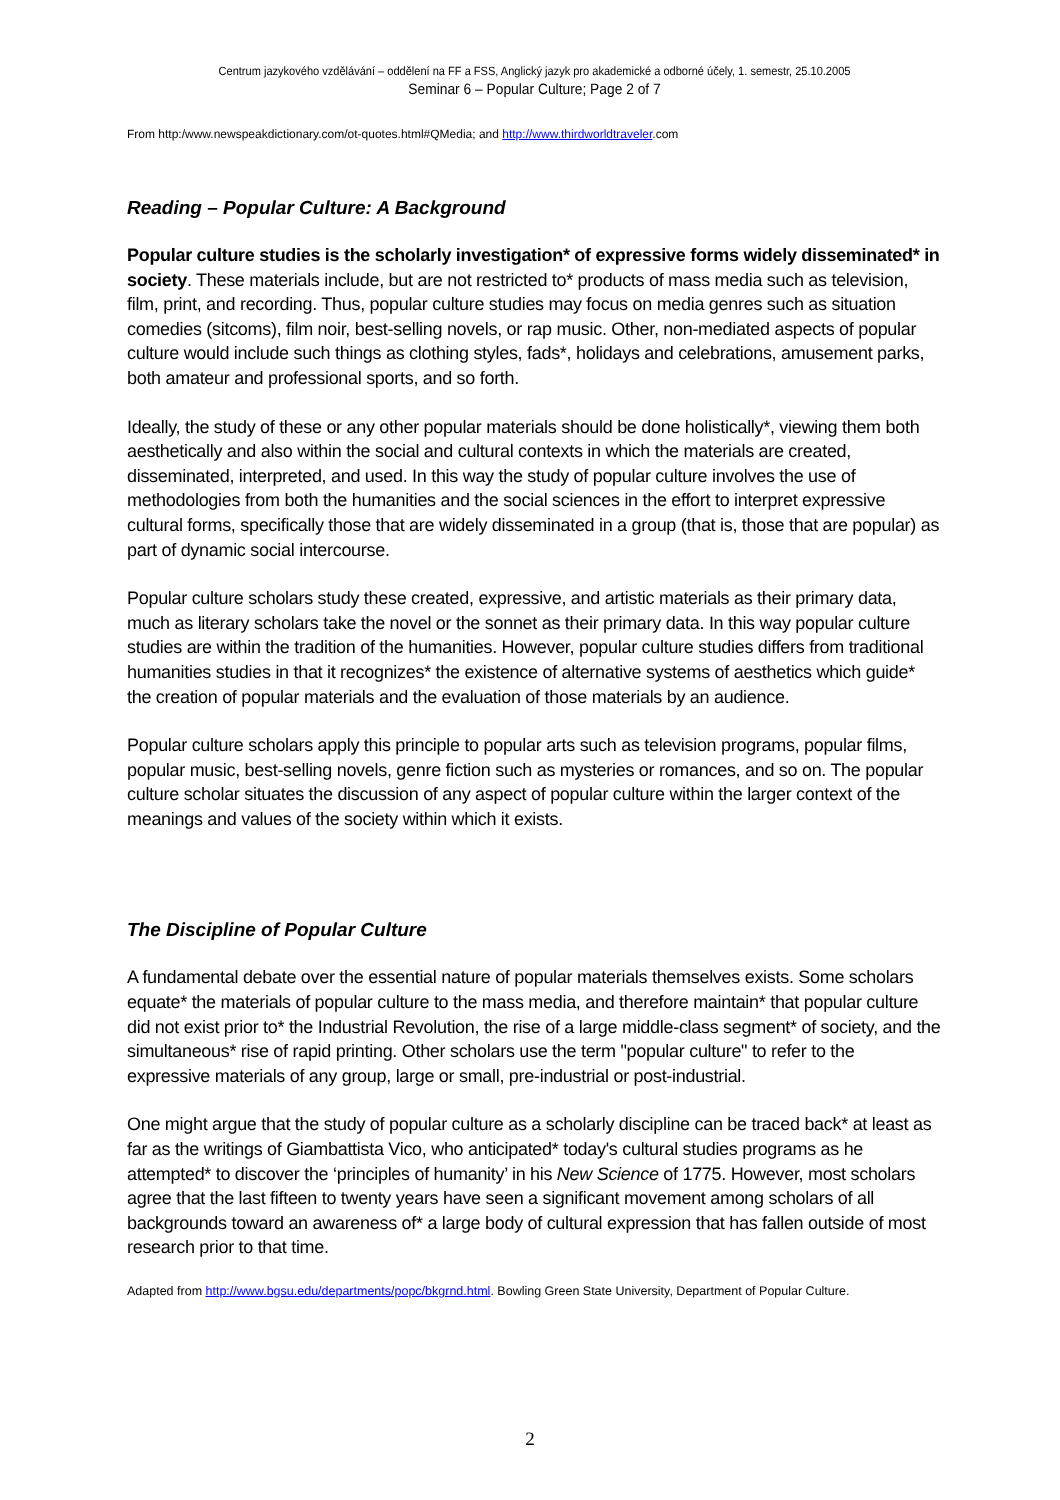Centrum jazykového vzdělávání – oddělení na FF a FSS, Anglický jazyk pro akademické a odborné účely, 1. semestr, 25.10.2005
Seminar 6 – Popular Culture; Page 2 of 7
From http:/www.newspeakdictionary.com/ot-quotes.html#QMedia; and http://www.thirdworldtraveler.com
Reading – Popular Culture: A Background
Popular culture studies is the scholarly investigation* of expressive forms widely disseminated* in society. These materials include, but are not restricted to* products of mass media such as television, film, print, and recording. Thus, popular culture studies may focus on media genres such as situation comedies (sitcoms), film noir, best-selling novels, or rap music. Other, non-mediated aspects of popular culture would include such things as clothing styles, fads*, holidays and celebrations, amusement parks, both amateur and professional sports, and so forth.
Ideally, the study of these or any other popular materials should be done holistically*, viewing them both aesthetically and also within the social and cultural contexts in which the materials are created, disseminated, interpreted, and used. In this way the study of popular culture involves the use of methodologies from both the humanities and the social sciences in the effort to interpret expressive cultural forms, specifically those that are widely disseminated in a group (that is, those that are popular) as part of dynamic social intercourse.
Popular culture scholars study these created, expressive, and artistic materials as their primary data, much as literary scholars take the novel or the sonnet as their primary data. In this way popular culture studies are within the tradition of the humanities. However, popular culture studies differs from traditional humanities studies in that it recognizes* the existence of alternative systems of aesthetics which guide* the creation of popular materials and the evaluation of those materials by an audience.
Popular culture scholars apply this principle to popular arts such as television programs, popular films, popular music, best-selling novels, genre fiction such as mysteries or romances, and so on. The popular culture scholar situates the discussion of any aspect of popular culture within the larger context of the meanings and values of the society within which it exists.
The Discipline of Popular Culture
A fundamental debate over the essential nature of popular materials themselves exists. Some scholars equate* the materials of popular culture to the mass media, and therefore maintain* that popular culture did not exist prior to* the Industrial Revolution, the rise of a large middle-class segment* of society, and the simultaneous* rise of rapid printing. Other scholars use the term "popular culture" to refer to the expressive materials of any group, large or small, pre-industrial or post-industrial.
One might argue that the study of popular culture as a scholarly discipline can be traced back* at least as far as the writings of Giambattista Vico, who anticipated* today's cultural studies programs as he attempted* to discover the ‘principles of humanity’ in his New Science of 1775. However, most scholars agree that the last fifteen to twenty years have seen a significant movement among scholars of all backgrounds toward an awareness of* a large body of cultural expression that has fallen outside of most research prior to that time.
Adapted from http://www.bgsu.edu/departments/popc/bkgrnd.html. Bowling Green State University, Department of Popular Culture.
2